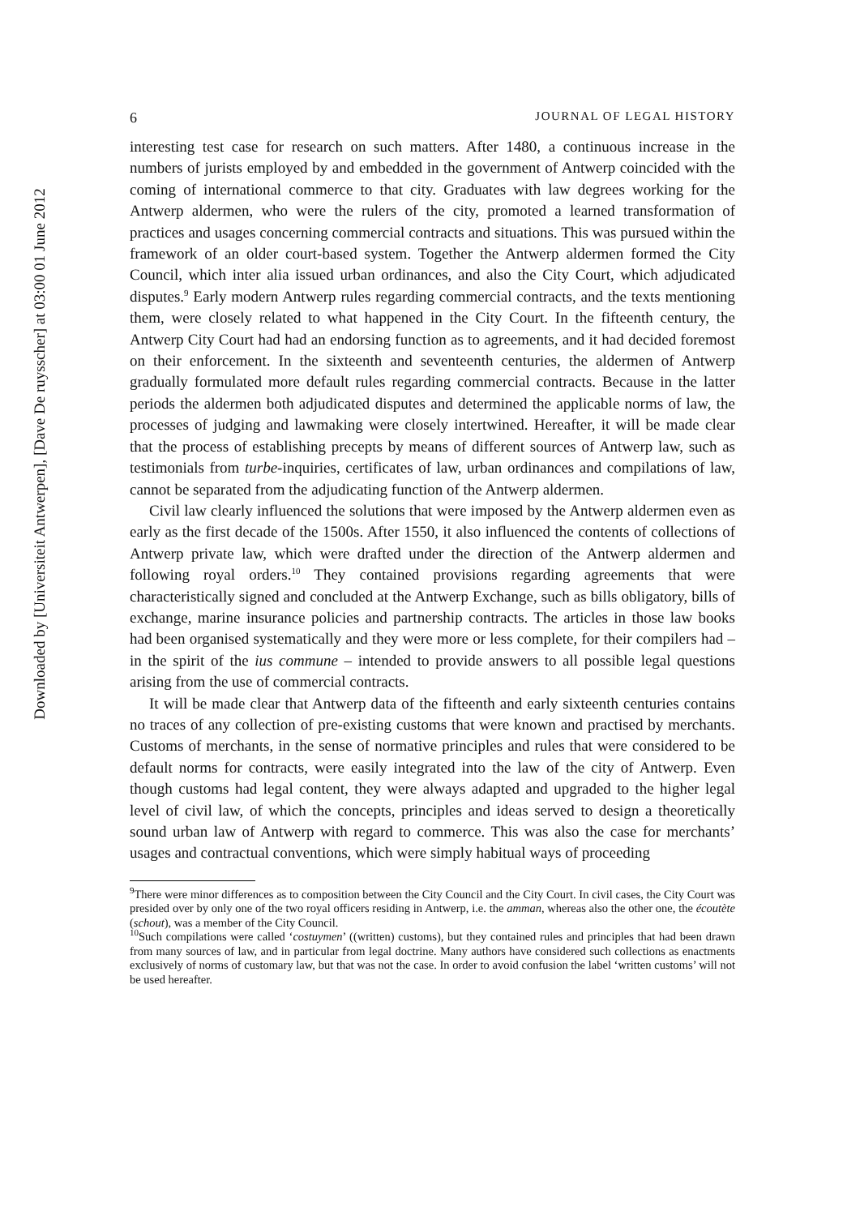6 JOURNAL OF LEGAL HISTORY
interesting test case for research on such matters. After 1480, a continuous increase in the numbers of jurists employed by and embedded in the government of Antwerp coincided with the coming of international commerce to that city. Graduates with law degrees working for the Antwerp aldermen, who were the rulers of the city, promoted a learned transformation of practices and usages concerning commercial contracts and situations. This was pursued within the framework of an older court-based system. Together the Antwerp aldermen formed the City Council, which inter alia issued urban ordinances, and also the City Court, which adjudicated disputes.<sup>9</sup> Early modern Antwerp rules regarding commercial contracts, and the texts mentioning them, were closely related to what happened in the City Court. In the fifteenth century, the Antwerp City Court had had an endorsing function as to agreements, and it had decided foremost on their enforcement. In the sixteenth and seventeenth centuries, the aldermen of Antwerp gradually formulated more default rules regarding commercial contracts. Because in the latter periods the aldermen both adjudicated disputes and determined the applicable norms of law, the processes of judging and lawmaking were closely intertwined. Hereafter, it will be made clear that the process of establishing precepts by means of different sources of Antwerp law, such as testimonials from turbe-inquiries, certificates of law, urban ordinances and compilations of law, cannot be separated from the adjudicating function of the Antwerp aldermen.
Civil law clearly influenced the solutions that were imposed by the Antwerp aldermen even as early as the first decade of the 1500s. After 1550, it also influenced the contents of collections of Antwerp private law, which were drafted under the direction of the Antwerp aldermen and following royal orders.<sup>10</sup> They contained provisions regarding agreements that were characteristically signed and concluded at the Antwerp Exchange, such as bills obligatory, bills of exchange, marine insurance policies and partnership contracts. The articles in those law books had been organised systematically and they were more or less complete, for their compilers had – in the spirit of the ius commune – intended to provide answers to all possible legal questions arising from the use of commercial contracts.
It will be made clear that Antwerp data of the fifteenth and early sixteenth centuries contains no traces of any collection of pre-existing customs that were known and practised by merchants. Customs of merchants, in the sense of normative principles and rules that were considered to be default norms for contracts, were easily integrated into the law of the city of Antwerp. Even though customs had legal content, they were always adapted and upgraded to the higher legal level of civil law, of which the concepts, principles and ideas served to design a theoretically sound urban law of Antwerp with regard to commerce. This was also the case for merchants’ usages and contractual conventions, which were simply habitual ways of proceeding
<sup>9</sup> There were minor differences as to composition between the City Council and the City Court. In civil cases, the City Court was presided over by only one of the two royal officers residing in Antwerp, i.e. the amman, whereas also the other one, the écoutète (schout), was a member of the City Council.
<sup>10</sup> Such compilations were called ‘costuymen’ ((written) customs), but they contained rules and principles that had been drawn from many sources of law, and in particular from legal doctrine. Many authors have considered such collections as enactments exclusively of norms of customary law, but that was not the case. In order to avoid confusion the label ‘written customs’ will not be used hereafter.
Downloaded by [Universiteit Antwerpen], [Dave De ruysscher] at 03:00 01 June 2012